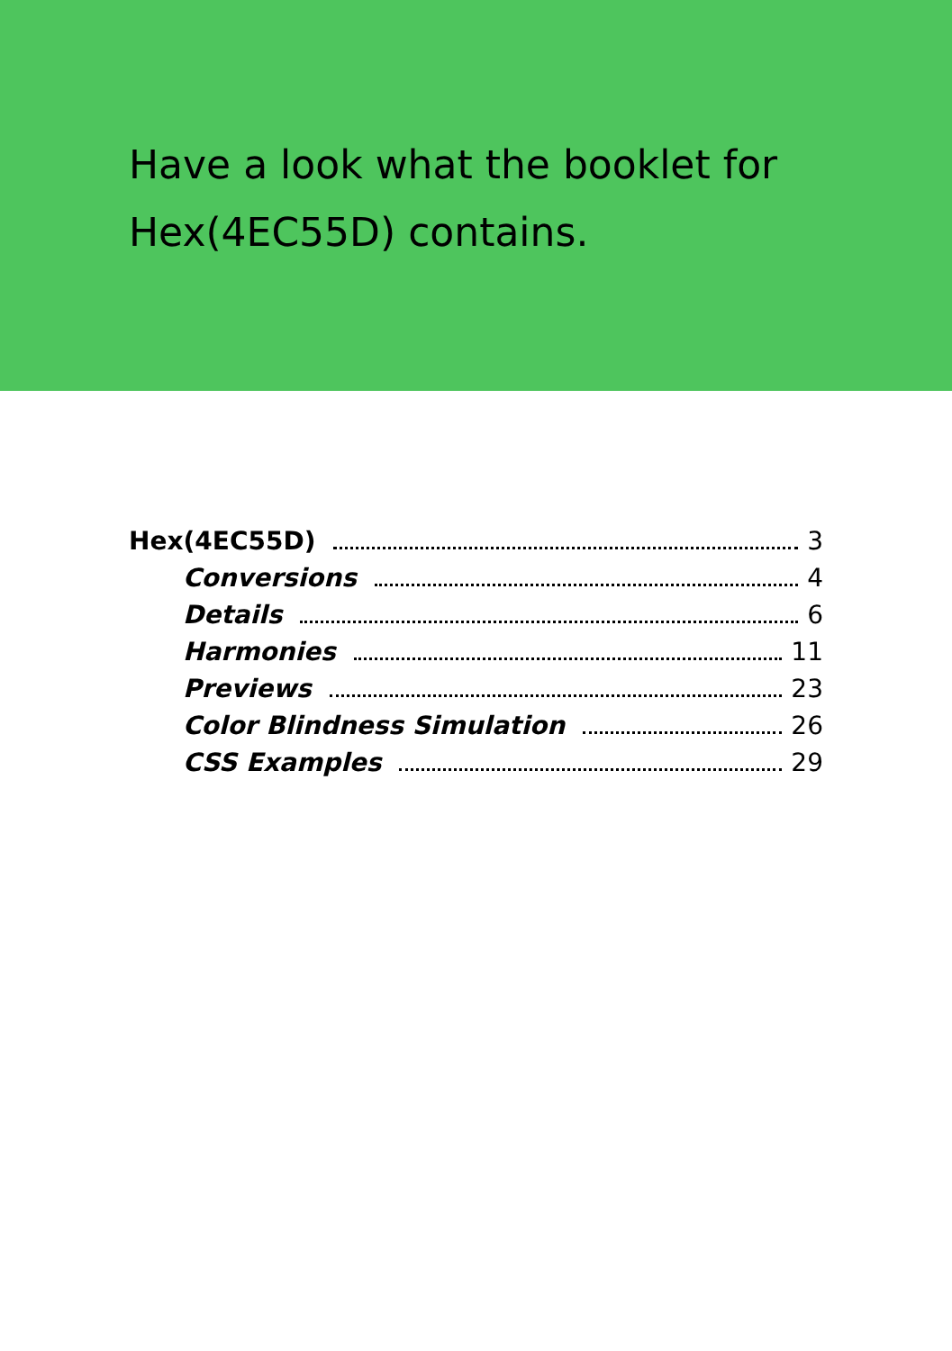Have a look what the booklet for
Hex(4EC55D) contains.
Hex(4EC55D) 3
Conversions 4
Details 6
Harmonies 11
Previews 23
Color Blindness Simulation 26
CSS Examples 29